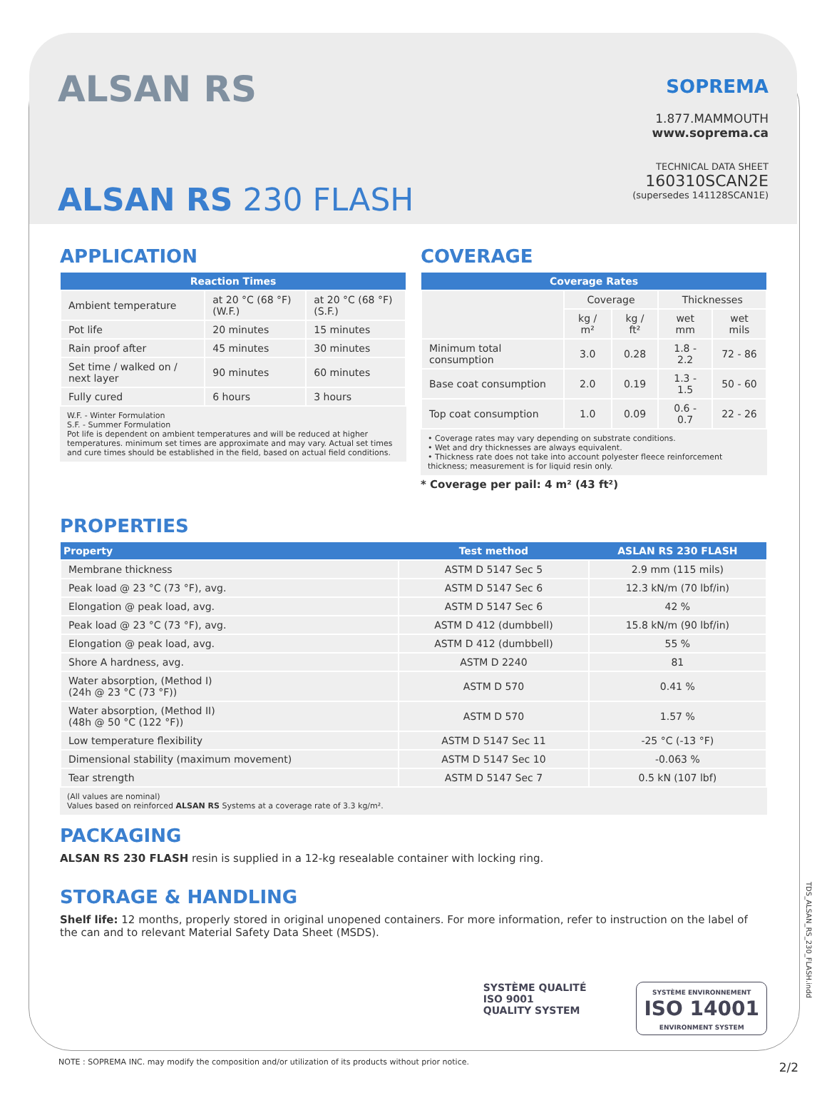ALSAN RS
ALSAN RS 230 FLASH
SOPREMA
1.877.MAMMOUTH
www.soprema.ca
TECHNICAL DATA SHEET
160310SCAN2E
(supersedes 141128SCAN1E)
APPLICATION
| Reaction Times | | |
| --- | --- | --- |
| Ambient temperature | at 20 °C (68 °F) (W.F.) | at 20 °C (68 °F) (S.F.) |
| Pot life | 20 minutes | 15 minutes |
| Rain proof after | 45 minutes | 30 minutes |
| Set time / walked on / next layer | 90 minutes | 60 minutes |
| Fully cured | 6 hours | 3 hours |
W.F. - Winter Formulation
S.F. - Summer Formulation
Pot life is dependent on ambient temperatures and will be reduced at higher temperatures. minimum set times are approximate and may vary. Actual set times and cure times should be established in the field, based on actual field conditions.
COVERAGE
| Coverage Rates | | | | |
| --- | --- | --- | --- | --- |
| | Coverage | | Thicknesses | |
| | kg / m² | kg / ft² | wet mm | wet mils |
| Minimum total consumption | 3.0 | 0.28 | 1.8 - 2.2 | 72 - 86 |
| Base coat consumption | 2.0 | 0.19 | 1.3 - 1.5 | 50 - 60 |
| Top coat consumption | 1.0 | 0.09 | 0.6 - 0.7 | 22 - 26 |
• Coverage rates may vary depending on substrate conditions.
• Wet and dry thicknesses are always equivalent.
• Thickness rate does not take into account polyester fleece reinforcement thickness; measurement is for liquid resin only.
* Coverage per pail: 4 m² (43 ft²)
PROPERTIES
| Property | Test method | ASLAN RS 230 FLASH |
| --- | --- | --- |
| Membrane thickness | ASTM D 5147 Sec 5 | 2.9 mm (115 mils) |
| Peak load @ 23 °C (73 °F), avg. | ASTM D 5147 Sec 6 | 12.3 kN/m (70 lbf/in) |
| Elongation @ peak load, avg. | ASTM D 5147 Sec 6 | 42 % |
| Peak load @ 23 °C (73 °F), avg. | ASTM D 412 (dumbbell) | 15.8 kN/m (90 lbf/in) |
| Elongation @ peak load, avg. | ASTM D 412 (dumbbell) | 55 % |
| Shore A hardness, avg. | ASTM D 2240 | 81 |
| Water absorption, (Method I) (24h @ 23 °C (73 °F)) | ASTM D 570 | 0.41 % |
| Water absorption, (Method II) (48h @ 50 °C (122 °F)) | ASTM D 570 | 1.57 % |
| Low temperature flexibility | ASTM D 5147 Sec 11 | -25 °C (-13 °F) |
| Dimensional stability (maximum movement) | ASTM D 5147 Sec 10 | -0.063 % |
| Tear strength | ASTM D 5147 Sec 7 | 0.5 kN (107 lbf) |
(All values are nominal)
Values based on reinforced ALSAN RS Systems at a coverage rate of 3.3 kg/m².
PACKAGING
ALSAN RS 230 FLASH resin is supplied in a 12-kg resealable container with locking ring.
STORAGE & HANDLING
Shelf life: 12 months, properly stored in original unopened containers. For more information, refer to instruction on the label of the can and to relevant Material Safety Data Sheet (MSDS).
SYSTÈME QUALITÉ
ISO 9001
QUALITY SYSTEM
SYSTÈME ENVIRONNEMENT
ISO 14001
ENVIRONMENT SYSTEM
TDS_ALSAN_RS_230_FLASH.indd
NOTE : SOPREMA INC. may modify the composition and/or utilization of its products without prior notice.
2/2